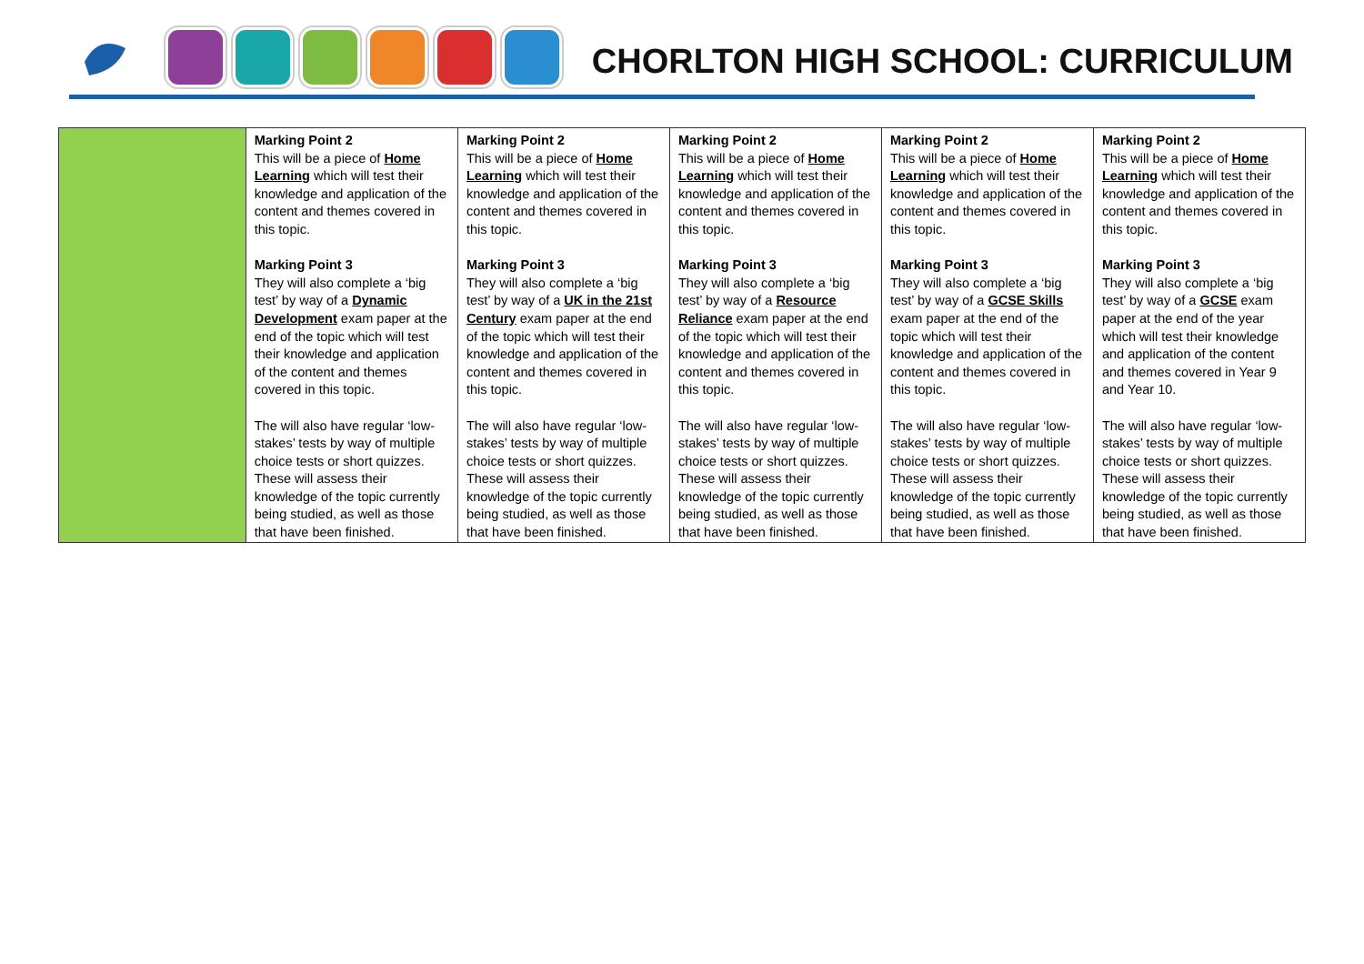CHORLTON HIGH SCHOOL: CURRICULUM
| | Marking Point 2 This will be a piece of Home Learning which will test their knowledge and application of the content and themes covered in this topic. Marking Point 3 They will also complete a ‘big test’ by way of a Dynamic Development exam paper at the end of the topic which will test their knowledge and application of the content and themes covered in this topic. The will also have regular ‘low-stakes’ tests by way of multiple choice tests or short quizzes. These will assess their knowledge of the topic currently being studied, as well as those that have been finished. | Marking Point 2 This will be a piece of Home Learning which will test their knowledge and application of the content and themes covered in this topic. Marking Point 3 They will also complete a ‘big test’ by way of a UK in the 21st Century exam paper at the end of the topic which will test their knowledge and application of the content and themes covered in this topic. The will also have regular ‘low-stakes’ tests by way of multiple choice tests or short quizzes. These will assess their knowledge of the topic currently being studied, as well as those that have been finished. | Marking Point 2 This will be a piece of Home Learning which will test their knowledge and application of the content and themes covered in this topic. Marking Point 3 They will also complete a ‘big test’ by way of a Resource Reliance exam paper at the end of the topic which will test their knowledge and application of the content and themes covered in this topic. The will also have regular ‘low-stakes’ tests by way of multiple choice tests or short quizzes. These will assess their knowledge of the topic currently being studied, as well as those that have been finished. | Marking Point 2 This will be a piece of Home Learning which will test their knowledge and application of the content and themes covered in this topic. Marking Point 3 They will also complete a ‘big test’ by way of a GCSE Skills exam paper at the end of the topic which will test their knowledge and application of the content and themes covered in this topic. The will also have regular ‘low-stakes’ tests by way of multiple choice tests or short quizzes. These will assess their knowledge of the topic currently being studied, as well as those that have been finished. | Marking Point 2 This will be a piece of Home Learning which will test their knowledge and application of the content and themes covered in this topic. Marking Point 3 They will also complete a ‘big test’ by way of a GCSE exam paper at the end of the year which will test their knowledge and application of the content and themes covered in Year 9 and Year 10. The will also have regular ‘low-stakes’ tests by way of multiple choice tests or short quizzes. These will assess their knowledge of the topic currently being studied, as well as those that have been finished. |